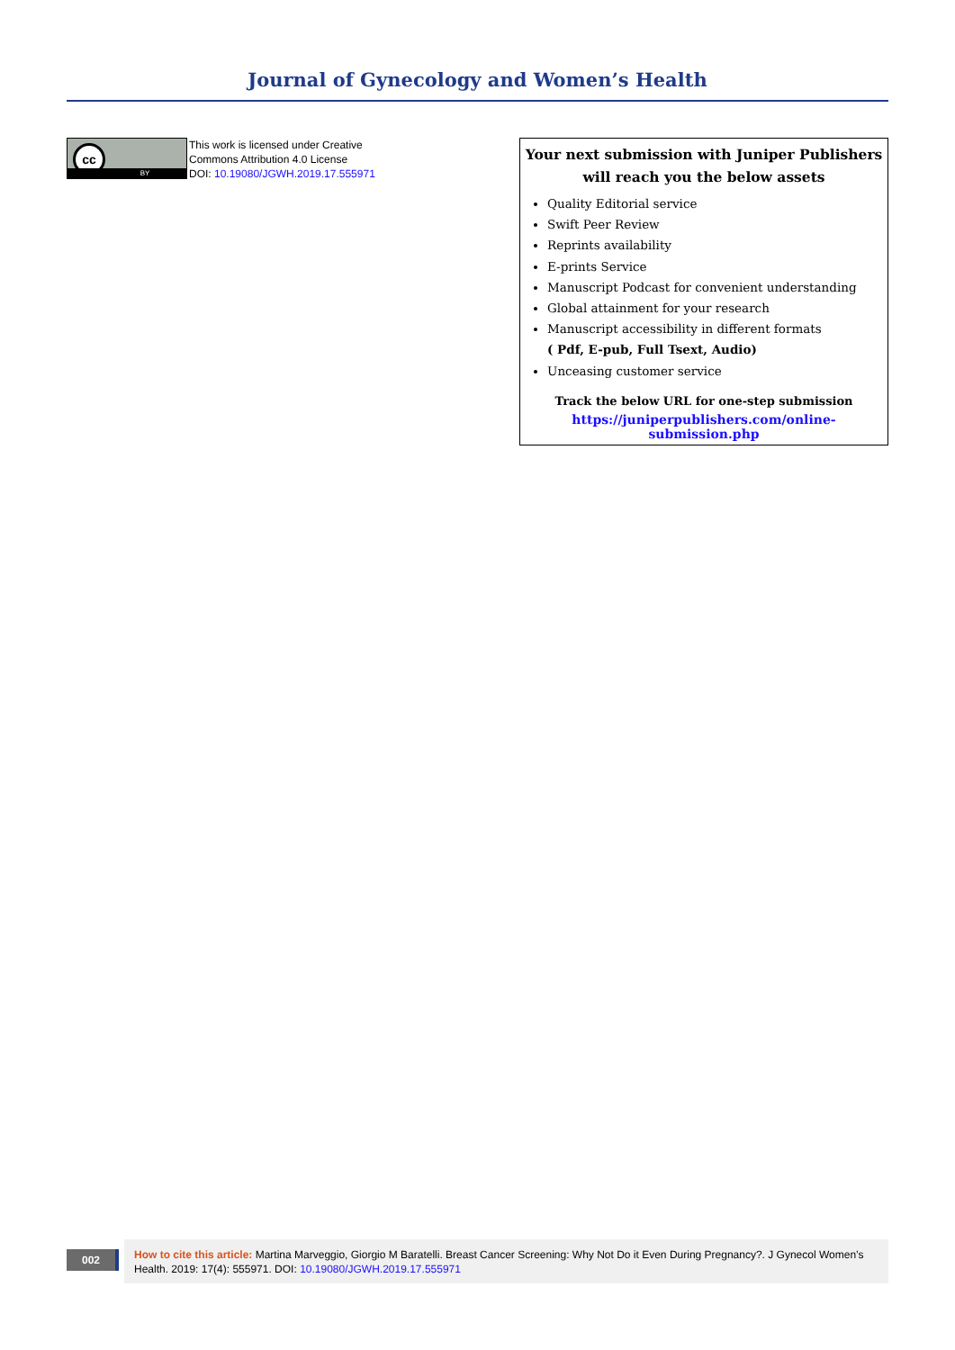Journal of Gynecology and Women’s Health
cc
BY
This work is licensed under Creative
Commons Attribution 4.0 License
DOI: 10.19080/JGWH.2019.17.555971
Your next submission with Juniper Publishers
will reach you the below assets
Quality Editorial service
Swift Peer Review
Reprints availability
E-prints Service
Manuscript Podcast for convenient understanding
Global attainment for your research
Manuscript accessibility in different formats
( Pdf, E-pub, Full Tsext, Audio)
Unceasing customer service
Track the below URL for one-step submission
https://juniperpublishers.com/online-submission.php
002
How to cite this article: Martina Marveggio, Giorgio M Baratelli. Breast Cancer Screening: Why Not Do it Even During Pregnancy?. J Gynecol Women’s Health. 2019: 17(4): 555971. DOI: 10.19080/JGWH.2019.17.555971